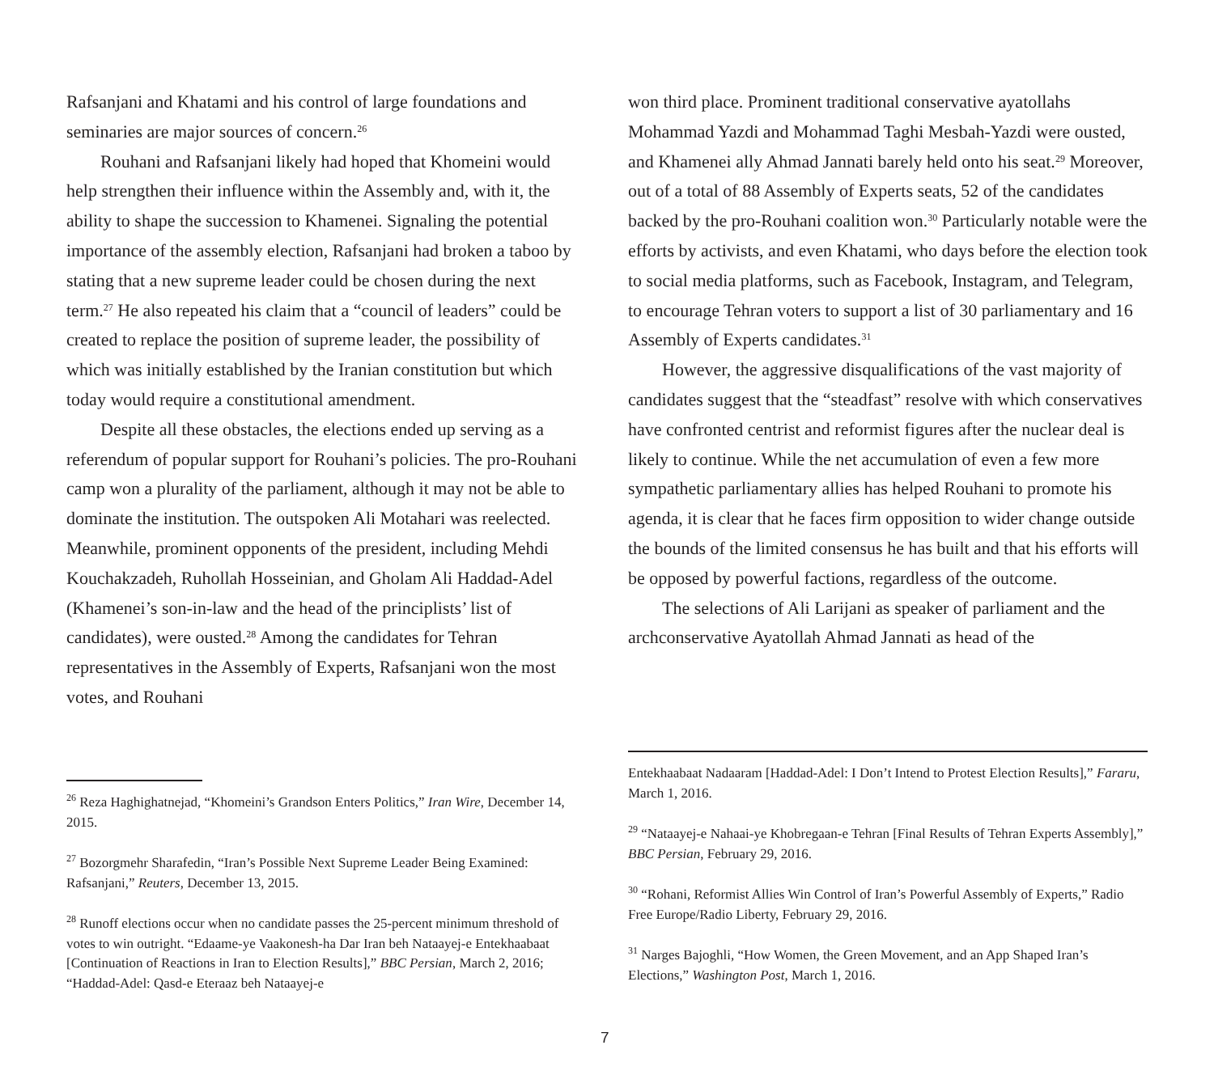Rafsanjani and Khatami and his control of large foundations and seminaries are major sources of concern.<sup>26</sup>
Rouhani and Rafsanjani likely had hoped that Khomeini would help strengthen their influence within the Assembly and, with it, the ability to shape the succession to Khamenei. Signaling the potential importance of the assembly election, Rafsanjani had broken a taboo by stating that a new supreme leader could be chosen during the next term.<sup>27</sup> He also repeated his claim that a “council of leaders” could be created to replace the position of supreme leader, the possibility of which was initially established by the Iranian constitution but which today would require a constitutional amendment.
Despite all these obstacles, the elections ended up serving as a referendum of popular support for Rouhani’s policies. The pro-Rouhani camp won a plurality of the parliament, although it may not be able to dominate the institution. The outspoken Ali Motahari was reelected. Meanwhile, prominent opponents of the president, including Mehdi Kouchakzadeh, Ruhollah Hosseinian, and Gholam Ali Haddad-Adel (Khamenei’s son-in-law and the head of the principlists’ list of candidates), were ousted.<sup>28</sup> Among the candidates for Tehran representatives in the Assembly of Experts, Rafsanjani won the most votes, and Rouhani
<sup>26</sup> Reza Haghighatnejad, “Khomeini’s Grandson Enters Politics,” Iran Wire, December 14, 2015.
<sup>27</sup> Bozorgmehr Sharafedin, “Iran’s Possible Next Supreme Leader Being Examined: Rafsanjani,” Reuters, December 13, 2015.
<sup>28</sup> Runoff elections occur when no candidate passes the 25-percent minimum threshold of votes to win outright. “Edaame-ye Vaakonesh-ha Dar Iran beh Nataayej-e Entekhaabaat [Continuation of Reactions in Iran to Election Results],” BBC Persian, March 2, 2016; “Haddad-Adel: Qasd-e Eteraaz beh Nataayej-e
won third place. Prominent traditional conservative ayatollahs Mohammad Yazdi and Mohammad Taghi Mesbah-Yazdi were ousted, and Khamenei ally Ahmad Jannati barely held onto his seat.<sup>29</sup> Moreover, out of a total of 88 Assembly of Experts seats, 52 of the candidates backed by the pro-Rouhani coalition won.<sup>30</sup> Particularly notable were the efforts by activists, and even Khatami, who days before the election took to social media platforms, such as Facebook, Instagram, and Telegram, to encourage Tehran voters to support a list of 30 parliamentary and 16 Assembly of Experts candidates.<sup>31</sup>
However, the aggressive disqualifications of the vast majority of candidates suggest that the “steadfast” resolve with which conservatives have confronted centrist and reformist figures after the nuclear deal is likely to continue. While the net accumulation of even a few more sympathetic parliamentary allies has helped Rouhani to promote his agenda, it is clear that he faces firm opposition to wider change outside the bounds of the limited consensus he has built and that his efforts will be opposed by powerful factions, regardless of the outcome.
The selections of Ali Larijani as speaker of parliament and the archconservative Ayatollah Ahmad Jannati as head of the
Entekhaabaat Nadaaram [Haddad-Adel: I Don’t Intend to Protest Election Results],” Fararu, March 1, 2016.
<sup>29</sup> “Nataayej-e Nahaai-ye Khobregaan-e Tehran [Final Results of Tehran Experts Assembly],” BBC Persian, February 29, 2016.
<sup>30</sup> “Rohani, Reformist Allies Win Control of Iran’s Powerful Assembly of Experts,” Radio Free Europe/Radio Liberty, February 29, 2016.
<sup>31</sup> Narges Bajoghli, “How Women, the Green Movement, and an App Shaped Iran’s Elections,” Washington Post, March 1, 2016.
7